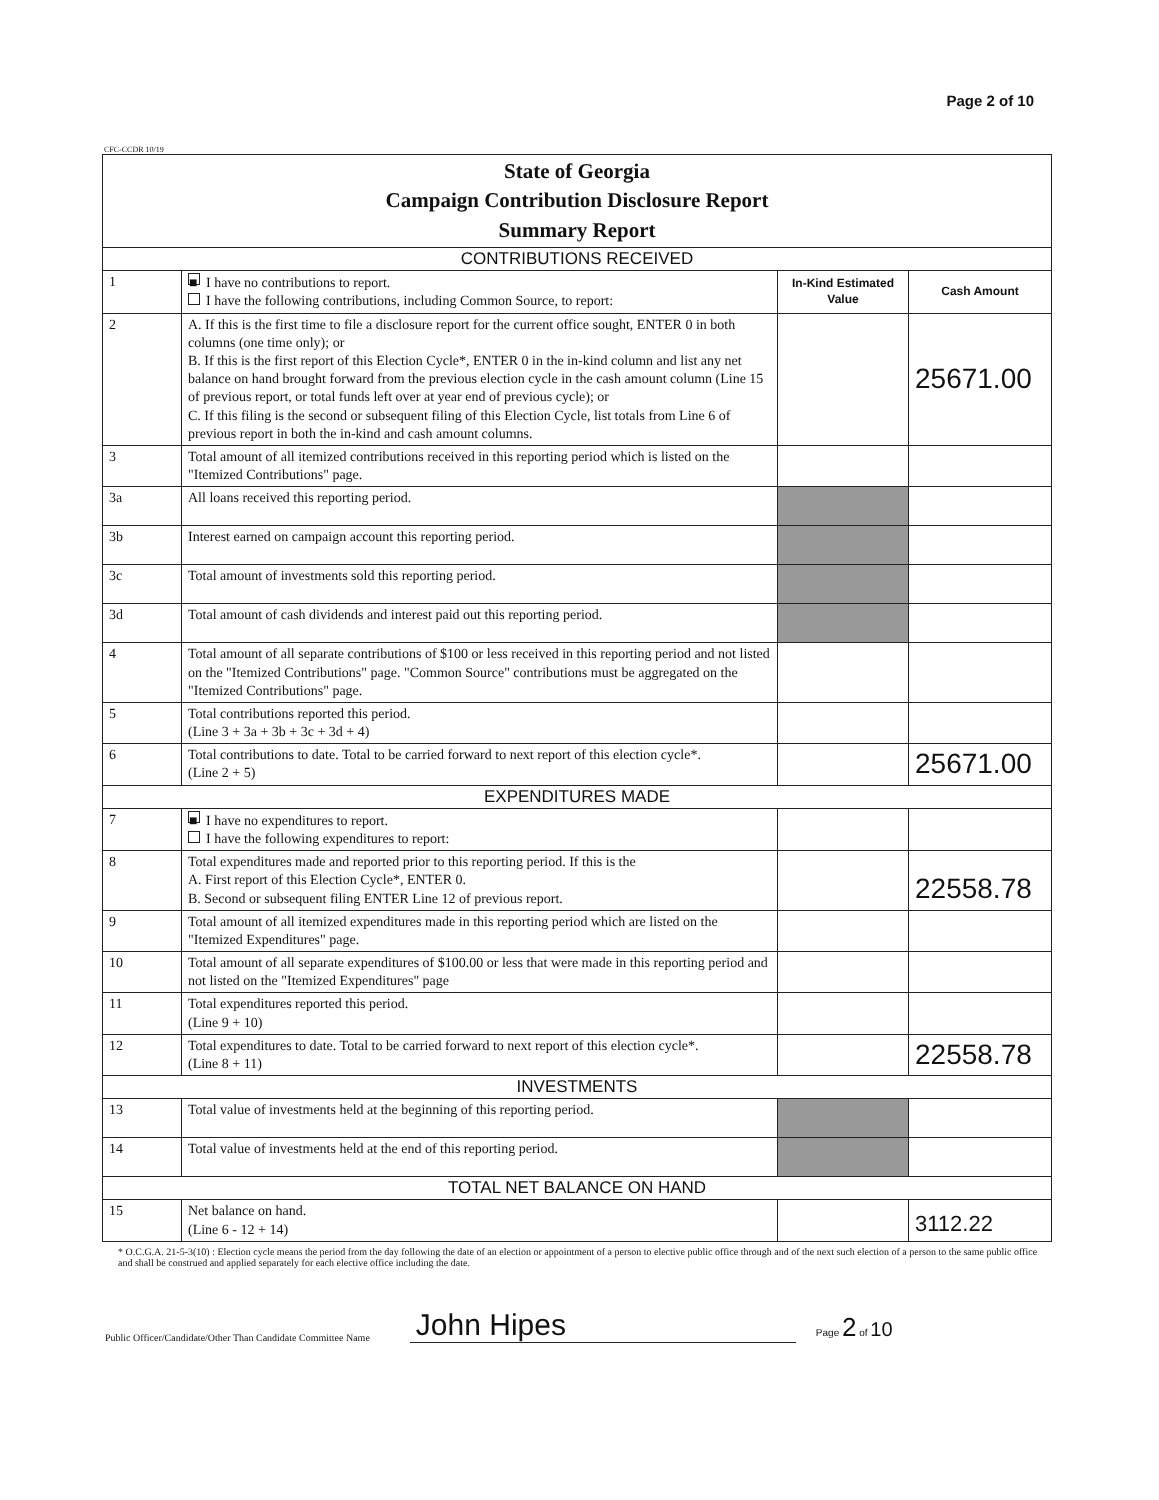Page 2 of 10
CFC-CCDR 10/19
| State of Georgia Campaign Contribution Disclosure Report Summary Report | | | |
| CONTRIBUTIONS RECEIVED | | | |
| 1 | ■ I have no contributions to report. I have the following contributions, including Common Source, to report: | In-Kind Estimated Value | Cash Amount |
| 2 | A. If this is the first time to file a disclosure report for the current office sought, ENTER 0 in both columns (one time only); or B. If this is the first report of this Election Cycle*, ENTER 0 in the in-kind column and list any net balance on hand brought forward from the previous election cycle in the cash amount column (Line 15 of previous report, or total funds left over at year end of previous cycle); or C. If this filing is the second or subsequent filing of this Election Cycle, list totals from Line 6 of previous report in both the in-kind and cash amount columns. | | 25671.00 |
| 3 | Total amount of all itemized contributions received in this reporting period which is listed on the "Itemized Contributions" page. | | |
| 3a | All loans received this reporting period. | | |
| 3b | Interest earned on campaign account this reporting period. | | |
| 3c | Total amount of investments sold this reporting period. | | |
| 3d | Total amount of cash dividends and interest paid out this reporting period. | | |
| 4 | Total amount of all separate contributions of $100 or less received in this reporting period and not listed on the "Itemized Contributions" page. "Common Source" contributions must be aggregated on the "Itemized Contributions" page. | | |
| 5 | Total contributions reported this period. (Line 3 + 3a + 3b + 3c + 3d + 4) | | |
| 6 | Total contributions to date. Total to be carried forward to next report of this election cycle*. (Line 2 + 5) | | 25671.00 |
| EXPENDITURES MADE | | | |
| 7 | ■ I have no expenditures to report. I have the following expenditures to report: | | |
| 8 | Total expenditures made and reported prior to this reporting period. If this is the A. First report of this Election Cycle*, ENTER 0. B. Second or subsequent filing ENTER Line 12 of previous report. | | 22558.78 |
| 9 | Total amount of all itemized expenditures made in this reporting period which are listed on the "Itemized Expenditures" page. | | |
| 10 | Total amount of all separate expenditures of $100.00 or less that were made in this reporting period and not listed on the "Itemized Expenditures" page | | |
| 11 | Total expenditures reported this period. (Line 9 + 10) | | |
| 12 | Total expenditures to date. Total to be carried forward to next report of this election cycle*. (Line 8 + 11) | | 22558.78 |
| INVESTMENTS | | | |
| 13 | Total value of investments held at the beginning of this reporting period. | | |
| 14 | Total value of investments held at the end of this reporting period. | | |
| TOTAL NET BALANCE ON HAND | | | |
| 15 | Net balance on hand. (Line 6 - 12 + 14) | | 3112.22 |
* O.C.G.A. 21-5-3(10) : Election cycle means the period from the day following the date of an election or appointment of a person to elective public office through and of the next such election of a person to the same public office and shall be construed and applied separately for each elective office including the date.
Public Officer/Candidate/Other Than Candidate Committee Name John Hipes Page 2 of 10